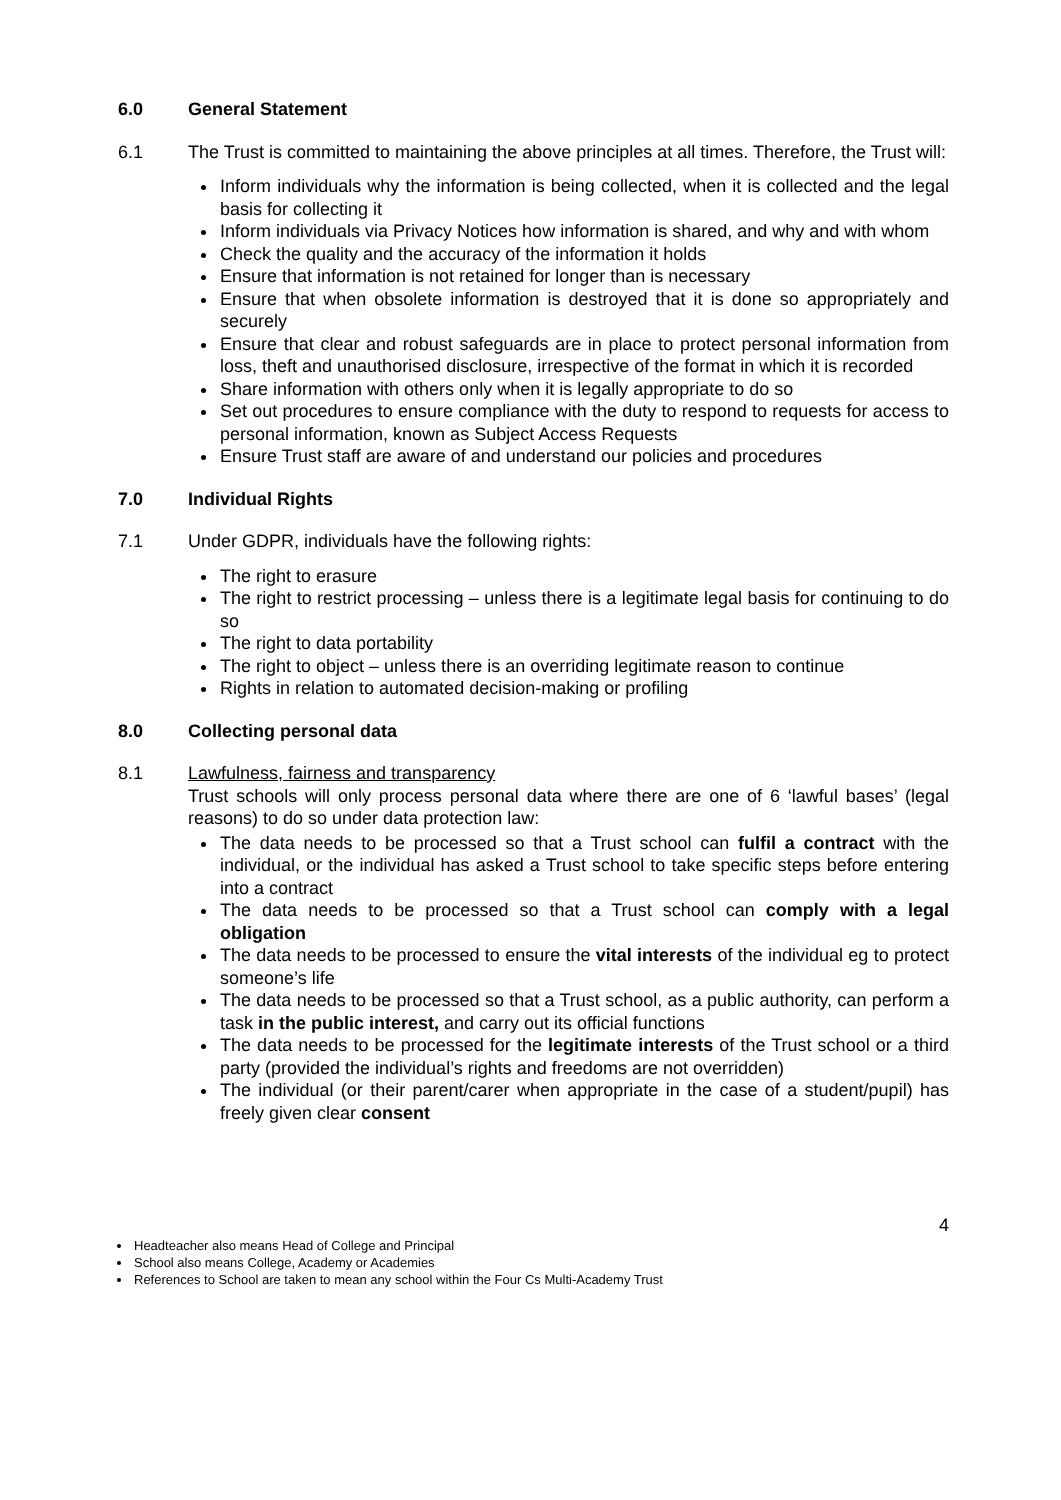6.0 General Statement
6.1 The Trust is committed to maintaining the above principles at all times. Therefore, the Trust will:
Inform individuals why the information is being collected, when it is collected and the legal basis for collecting it
Inform individuals via Privacy Notices how information is shared, and why and with whom
Check the quality and the accuracy of the information it holds
Ensure that information is not retained for longer than is necessary
Ensure that when obsolete information is destroyed that it is done so appropriately and securely
Ensure that clear and robust safeguards are in place to protect personal information from loss, theft and unauthorised disclosure, irrespective of the format in which it is recorded
Share information with others only when it is legally appropriate to do so
Set out procedures to ensure compliance with the duty to respond to requests for access to personal information, known as Subject Access Requests
Ensure Trust staff are aware of and understand our policies and procedures
7.0 Individual Rights
7.1 Under GDPR, individuals have the following rights:
The right to erasure
The right to restrict processing – unless there is a legitimate legal basis for continuing to do so
The right to data portability
The right to object – unless there is an overriding legitimate reason to continue
Rights in relation to automated decision-making or profiling
8.0 Collecting personal data
8.1 Lawfulness, fairness and transparency
Trust schools will only process personal data where there are one of 6 ‘lawful bases’ (legal reasons) to do so under data protection law:
The data needs to be processed so that a Trust school can fulfil a contract with the individual, or the individual has asked a Trust school to take specific steps before entering into a contract
The data needs to be processed so that a Trust school can comply with a legal obligation
The data needs to be processed to ensure the vital interests of the individual eg to protect someone’s life
The data needs to be processed so that a Trust school, as a public authority, can perform a task in the public interest, and carry out its official functions
The data needs to be processed for the legitimate interests of the Trust school or a third party (provided the individual’s rights and freedoms are not overridden)
The individual (or their parent/carer when appropriate in the case of a student/pupil) has freely given clear consent
4
Headteacher also means Head of College and Principal
School also means College, Academy or Academies
References to School are taken to mean any school within the Four Cs Multi-Academy Trust